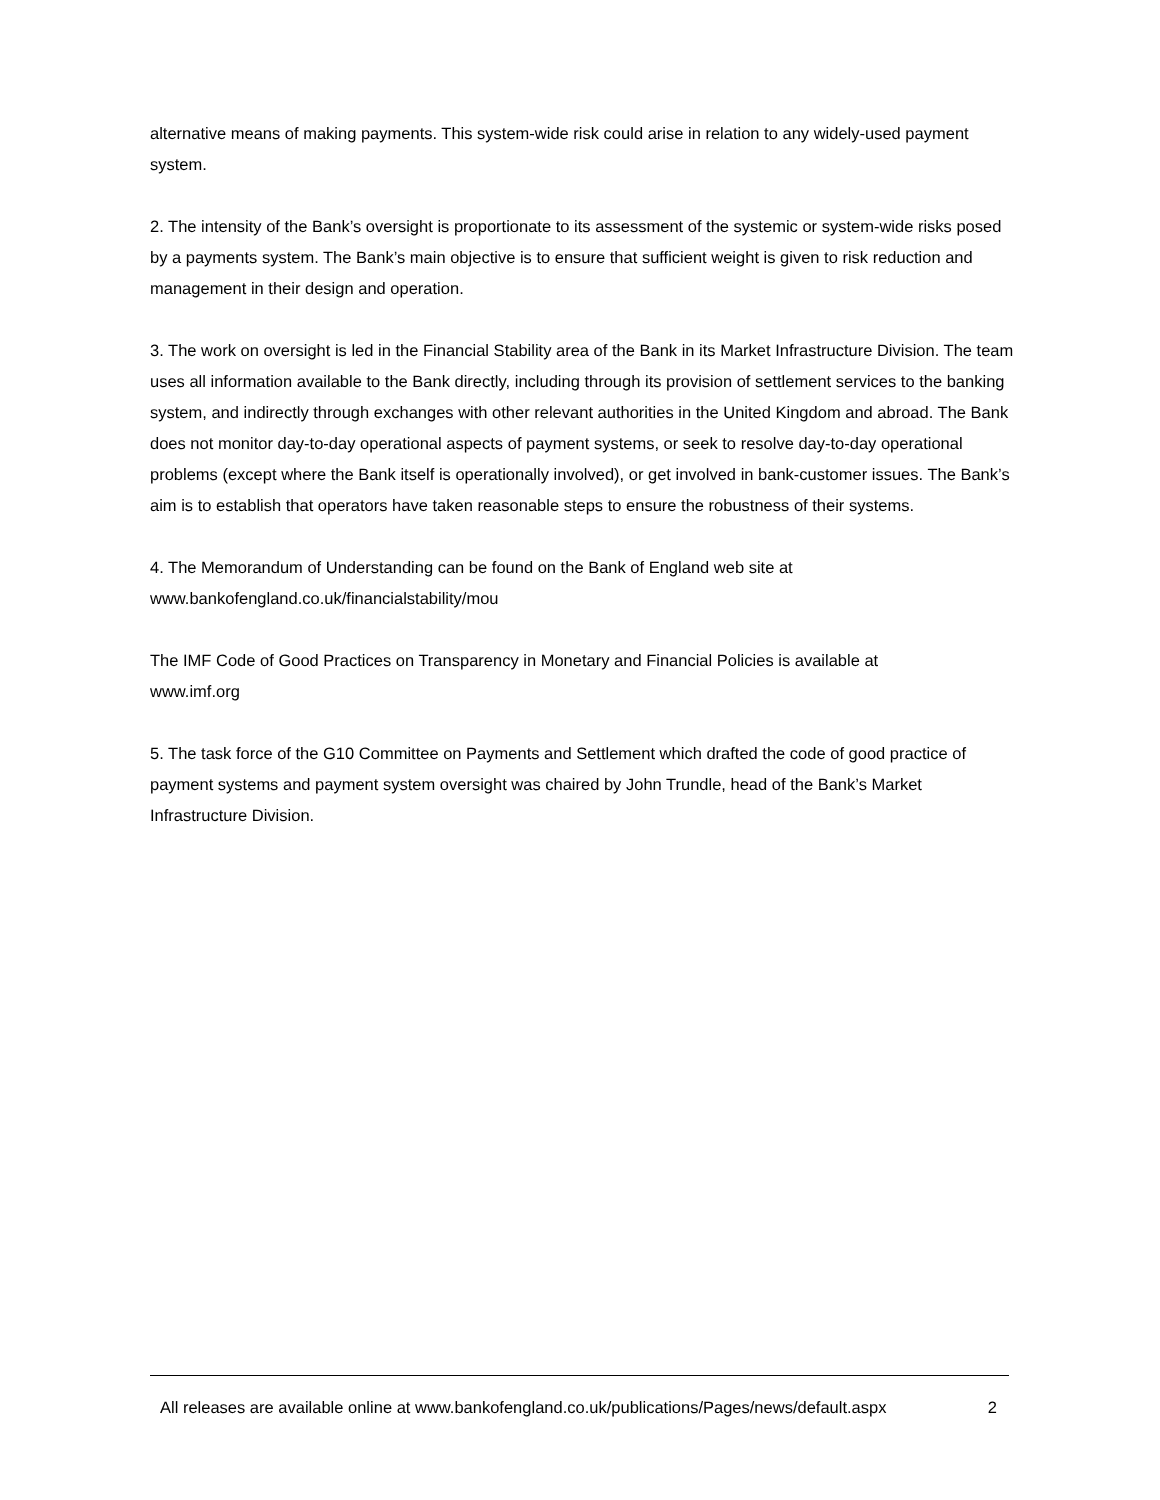alternative means of making payments. This system-wide risk could arise in relation to any widely-used payment system.
2. The intensity of the Bank’s oversight is proportionate to its assessment of the systemic or system-wide risks posed by a payments system. The Bank’s main objective is to ensure that sufficient weight is given to risk reduction and management in their design and operation.
3. The work on oversight is led in the Financial Stability area of the Bank in its Market Infrastructure Division. The team uses all information available to the Bank directly, including through its provision of settlement services to the banking system, and indirectly through exchanges with other relevant authorities in the United Kingdom and abroad. The Bank does not monitor day-to-day operational aspects of payment systems, or seek to resolve day-to-day operational problems (except where the Bank itself is operationally involved), or get involved in bank-customer issues. The Bank’s aim is to establish that operators have taken reasonable steps to ensure the robustness of their systems.
4. The Memorandum of Understanding can be found on the Bank of England web site at
www.bankofengland.co.uk/financialstability/mou
The IMF Code of Good Practices on Transparency in Monetary and Financial Policies is available at
www.imf.org
5. The task force of the G10 Committee on Payments and Settlement which drafted the code of good practice of payment systems and payment system oversight was chaired by John Trundle, head of the Bank’s Market Infrastructure Division.
All releases are available online at www.bankofengland.co.uk/publications/Pages/news/default.aspx 2